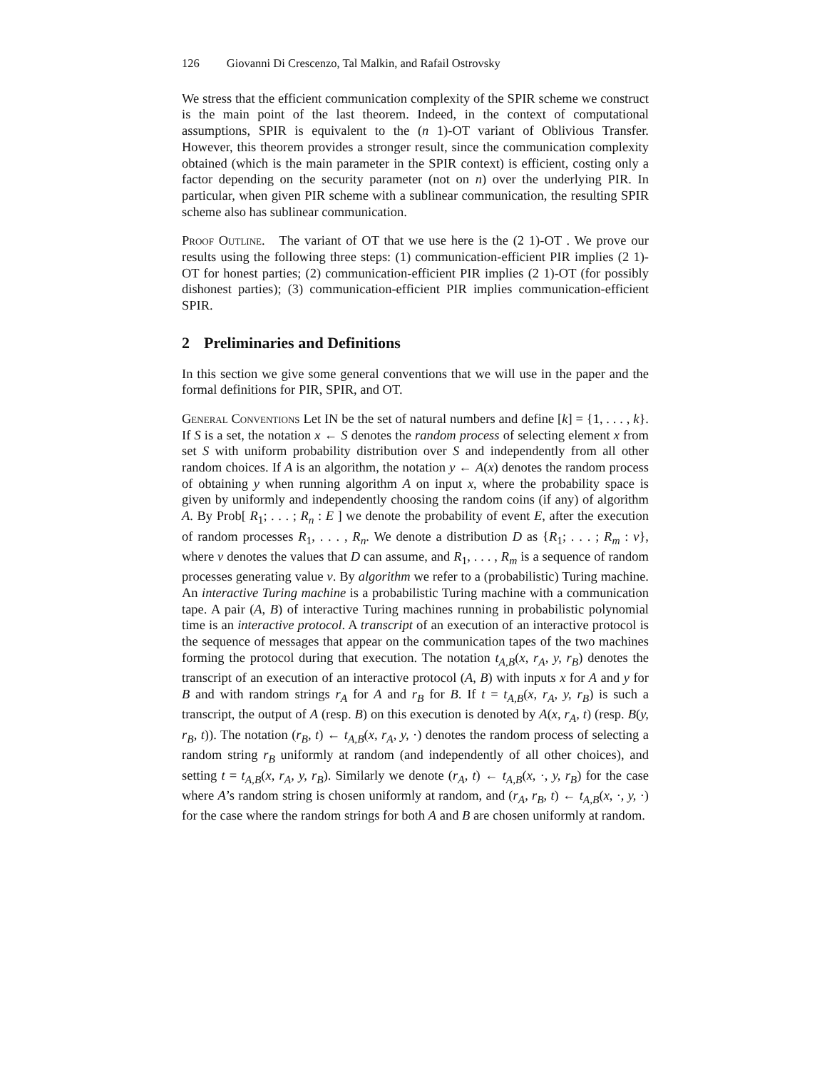126 Giovanni Di Crescenzo, Tal Malkin, and Rafail Ostrovsky
We stress that the efficient communication complexity of the SPIR scheme we construct is the main point of the last theorem. Indeed, in the context of computational assumptions, SPIR is equivalent to the (n 1)-OT variant of Oblivious Transfer. However, this theorem provides a stronger result, since the communication complexity obtained (which is the main parameter in the SPIR context) is efficient, costing only a factor depending on the security parameter (not on n) over the underlying PIR. In particular, when given PIR scheme with a sublinear communication, the resulting SPIR scheme also has sublinear communication.
Proof Outline. The variant of OT that we use here is the (2 1)-OT . We prove our results using the following three steps: (1) communication-efficient PIR implies (2 1)-OT for honest parties; (2) communication-efficient PIR implies (2 1)-OT (for possibly dishonest parties); (3) communication-efficient PIR implies communication-efficient SPIR.
2 Preliminaries and Definitions
In this section we give some general conventions that we will use in the paper and the formal definitions for PIR, SPIR, and OT.
General Conventions Let IN be the set of natural numbers and define [k] = {1, . . . , k}. If S is a set, the notation x ← S denotes the random process of selecting element x from set S with uniform probability distribution over S and independently from all other random choices. If A is an algorithm, the notation y ← A(x) denotes the random process of obtaining y when running algorithm A on input x, where the probability space is given by uniformly and independently choosing the random coins (if any) of algorithm A. By Prob[ R<sub>1</sub>; . . . ; R<sub>n</sub> : E ] we denote the probability of event E, after the execution of random processes R<sub>1</sub>, . . . , R<sub>n</sub>. We denote a distribution D as {R<sub>1</sub>; . . . ; R<sub>m</sub> : v}, where v denotes the values that D can assume, and R<sub>1</sub>, . . . , R<sub>m</sub> is a sequence of random processes generating value v. By algorithm we refer to a (probabilistic) Turing machine. An interactive Turing machine is a probabilistic Turing machine with a communication tape. A pair (A, B) of interactive Turing machines running in probabilistic polynomial time is an interactive protocol. A transcript of an execution of an interactive protocol is the sequence of messages that appear on the communication tapes of the two machines forming the protocol during that execution. The notation t<sub>A,B</sub>(x, r<sub>A</sub>, y, r<sub>B</sub>) denotes the transcript of an execution of an interactive protocol (A, B) with inputs x for A and y for B and with random strings r<sub>A</sub> for A and r<sub>B</sub> for B. If t = t<sub>A,B</sub>(x, r<sub>A</sub>, y, r<sub>B</sub>) is such a transcript, the output of A (resp. B) on this execution is denoted by A(x, r<sub>A</sub>, t) (resp. B(y, r<sub>B</sub>, t)). The notation (r<sub>B</sub>, t) ← t<sub>A,B</sub>(x, r<sub>A</sub>, y, ·) denotes the random process of selecting a random string r<sub>B</sub> uniformly at random (and independently of all other choices), and setting t = t<sub>A,B</sub>(x, r<sub>A</sub>, y, r<sub>B</sub>). Similarly we denote (r<sub>A</sub>, t) ← t<sub>A,B</sub>(x, ·, y, r<sub>B</sub>) for the case where A’s random string is chosen uniformly at random, and (r<sub>A</sub>, r<sub>B</sub>, t) ← t<sub>A,B</sub>(x, ·, y, ·) for the case where the random strings for both A and B are chosen uniformly at random.